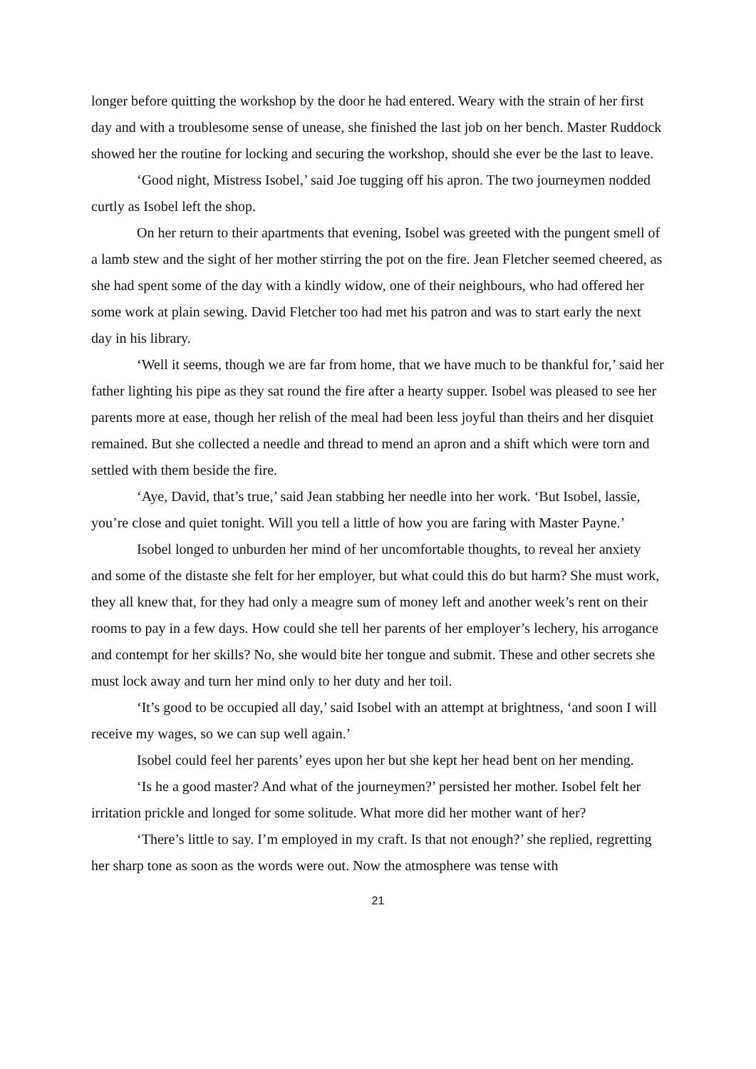longer before quitting the workshop by the door he had entered. Weary with the strain of her first day and with a troublesome sense of unease, she finished the last job on her bench. Master Ruddock showed her the routine for locking and securing the workshop, should she ever be the last to leave.
‘Good night, Mistress Isobel,’ said Joe tugging off his apron. The two journeymen nodded curtly as Isobel left the shop.
On her return to their apartments that evening, Isobel was greeted with the pungent smell of a lamb stew and the sight of her mother stirring the pot on the fire. Jean Fletcher seemed cheered, as she had spent some of the day with a kindly widow, one of their neighbours, who had offered her some work at plain sewing. David Fletcher too had met his patron and was to start early the next day in his library.
‘Well it seems, though we are far from home, that we have much to be thankful for,’ said her father lighting his pipe as they sat round the fire after a hearty supper. Isobel was pleased to see her parents more at ease, though her relish of the meal had been less joyful than theirs and her disquiet remained. But she collected a needle and thread to mend an apron and a shift which were torn and settled with them beside the fire.
‘Aye, David, that’s true,’ said Jean stabbing her needle into her work. ‘But Isobel, lassie, you’re close and quiet tonight. Will you tell a little of how you are faring with Master Payne.’
Isobel longed to unburden her mind of her uncomfortable thoughts, to reveal her anxiety and some of the distaste she felt for her employer, but what could this do but harm? She must work, they all knew that, for they had only a meagre sum of money left and another week’s rent on their rooms to pay in a few days. How could she tell her parents of her employer’s lechery, his arrogance and contempt for her skills? No, she would bite her tongue and submit. These and other secrets she must lock away and turn her mind only to her duty and her toil.
‘It’s good to be occupied all day,’ said Isobel with an attempt at brightness, ‘and soon I will receive my wages, so we can sup well again.’
Isobel could feel her parents’ eyes upon her but she kept her head bent on her mending.
‘Is he a good master? And what of the journeymen?’ persisted her mother. Isobel felt her irritation prickle and longed for some solitude. What more did her mother want of her?
‘There’s little to say. I’m employed in my craft. Is that not enough?’ she replied, regretting her sharp tone as soon as the words were out. Now the atmosphere was tense with
21